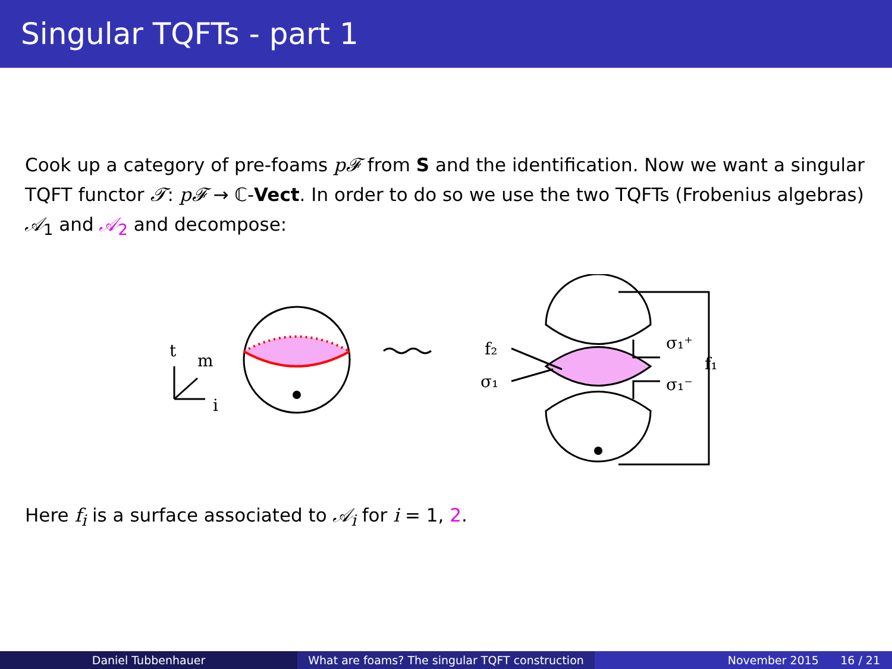Singular TQFTs - part 1
Cook up a category of pre-foams p𝓕 from S and the identification. Now we want a singular TQFT functor 𝓣: p𝓕 → ℂ-Vect. In order to do so we use the two TQFTs (Frobenius algebras) 𝒜<sub>1</sub> and 𝒜<sub>2</sub> and decompose:
t
m
i
f₂
σ₁
σ₁⁺
σ₁⁻
f₁
Here f<sub>i</sub> is a surface associated to 𝒜<sub>i</sub> for i = 1, 2.
Daniel Tubbenhauer What are foams? The singular TQFT construction
November 2015 16 / 21